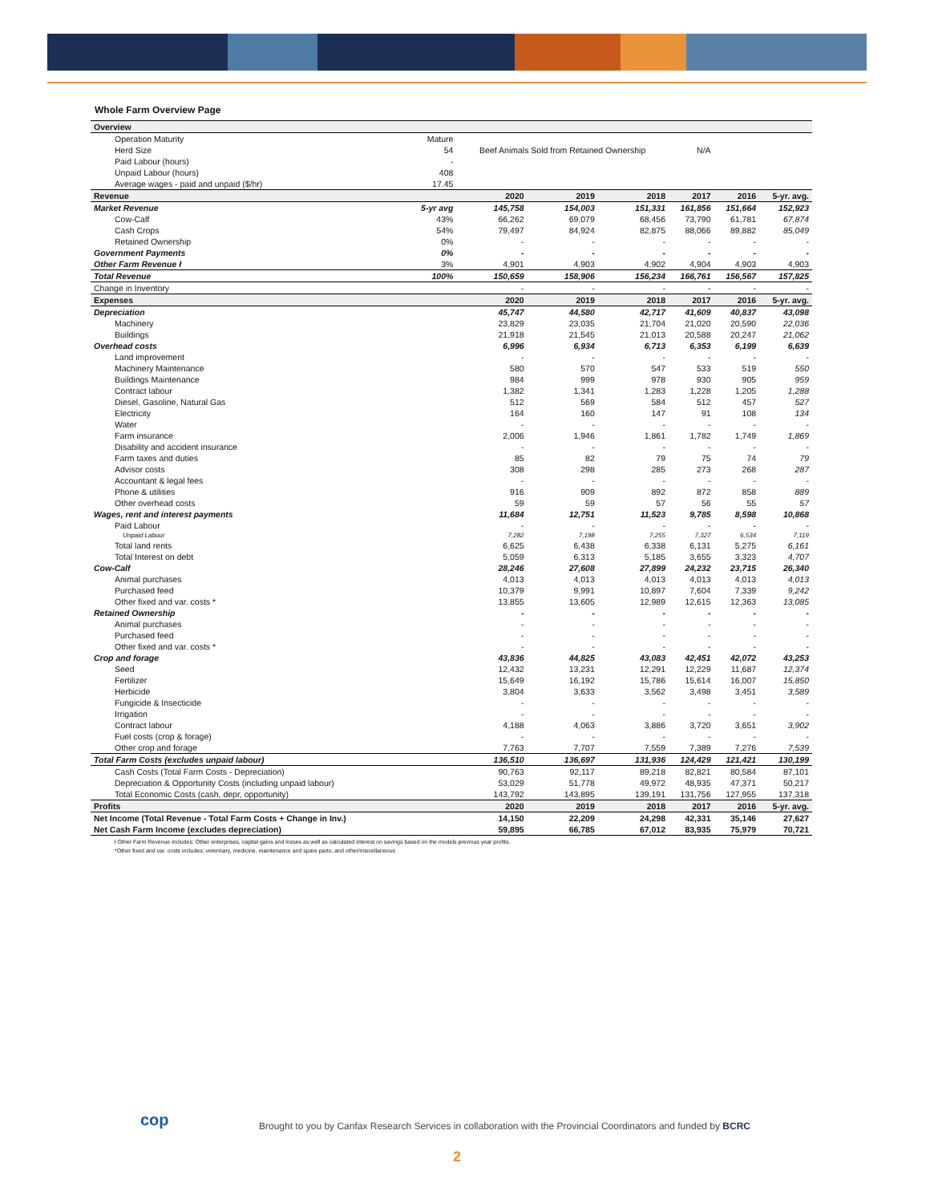Whole Farm Overview Page
| Overview | | | | | | | |
| Operation Maturity | Mature | | | | | | |
| Herd Size | 54 | Beef Animals Sold from Retained Ownership | | | N/A | | |
| Paid Labour (hours) | - | | | | | | |
| Unpaid Labour (hours) | 408 | | | | | | |
| Average wages - paid and unpaid ($/hr) | 17.45 | | | | | | |
| Revenue | | 2020 | 2019 | 2018 | 2017 | 2016 | 5-yr. avg. |
| Market Revenue | 5-yr avg | 145,758 | 154,003 | 151,331 | 161,856 | 151,664 | 152,923 |
| Cow-Calf | 43% | 66,262 | 69,079 | 68,456 | 73,790 | 61,781 | 67,874 |
| Cash Crops | 54% | 79,497 | 84,924 | 82,875 | 88,066 | 89,882 | 85,049 |
| Retained Ownership | 0% | - | - | - | - | - | - |
| Government Payments | 0% | - | - | - | - | - | - |
| Other Farm Revenue ł | 3% | 4,901 | 4,903 | 4,902 | 4,904 | 4,903 | 4,903 |
| Total Revenue | 100% | 150,659 | 158,906 | 156,234 | 166,761 | 156,567 | 157,825 |
| Change in Inventory | | - | - | - | - | - | - |
| Expenses | | 2020 | 2019 | 2018 | 2017 | 2016 | 5-yr. avg. |
| Depreciation | | 45,747 | 44,580 | 42,717 | 41,609 | 40,837 | 43,098 |
| Machinery | | 23,829 | 23,035 | 21,704 | 21,020 | 20,590 | 22,036 |
| Buildings | | 21,918 | 21,545 | 21,013 | 20,588 | 20,247 | 21,062 |
| Overhead costs | | 6,996 | 6,934 | 6,713 | 6,353 | 6,199 | 6,639 |
| Land improvement | | - | - | - | - | - | - |
| Machinery Maintenance | | 580 | 570 | 547 | 533 | 519 | 550 |
| Buildings Maintenance | | 984 | 999 | 978 | 930 | 905 | 959 |
| Contract labour | | 1,382 | 1,341 | 1,283 | 1,228 | 1,205 | 1,288 |
| Diesel, Gasoline, Natural Gas | | 512 | 569 | 584 | 512 | 457 | 527 |
| Electricity | | 164 | 160 | 147 | 91 | 108 | 134 |
| Water | | - | - | - | - | - | - |
| Farm insurance | | 2,006 | 1,946 | 1,861 | 1,782 | 1,749 | 1,869 |
| Disability and accident insurance | | - | - | - | - | - | - |
| Farm taxes and duties | | 85 | 82 | 79 | 75 | 74 | 79 |
| Advisor costs | | 308 | 298 | 285 | 273 | 268 | 287 |
| Accountant & legal fees | | - | - | - | - | - | - |
| Phone & utilities | | 916 | 909 | 892 | 872 | 858 | 889 |
| Other overhead costs | | 59 | 59 | 57 | 56 | 55 | 57 |
| Wages, rent and interest payments | | 11,684 | 12,751 | 11,523 | 9,785 | 8,598 | 10,868 |
| Paid Labour | | - | - | - | - | - | - |
| Unpaid Labour | | 7,282 | 7,198 | 7,255 | 7,327 | 6,534 | 7,119 |
| Total land rents | | 6,625 | 6,438 | 6,338 | 6,131 | 5,275 | 6,161 |
| Total Interest on debt | | 5,059 | 6,313 | 5,185 | 3,655 | 3,323 | 4,707 |
| Cow-Calf | | 28,246 | 27,608 | 27,899 | 24,232 | 23,715 | 26,340 |
| Animal purchases | | 4,013 | 4,013 | 4,013 | 4,013 | 4,013 | 4,013 |
| Purchased feed | | 10,379 | 9,991 | 10,897 | 7,604 | 7,339 | 9,242 |
| Other fixed and var. costs * | | 13,855 | 13,605 | 12,989 | 12,615 | 12,363 | 13,085 |
| Retained Ownership | | - | - | - | - | - | - |
| Animal purchases | | - | - | - | - | - | - |
| Purchased feed | | - | - | - | - | - | - |
| Other fixed and var. costs * | | - | - | - | - | - | - |
| Crop and forage | | 43,836 | 44,825 | 43,083 | 42,451 | 42,072 | 43,253 |
| Seed | | 12,432 | 13,231 | 12,291 | 12,229 | 11,687 | 12,374 |
| Fertilizer | | 15,649 | 16,192 | 15,786 | 15,614 | 16,007 | 15,850 |
| Herbicide | | 3,804 | 3,633 | 3,562 | 3,498 | 3,451 | 3,589 |
| Fungicide & Insecticide | | - | - | - | - | - | - |
| Irrigation | | - | - | - | - | - | - |
| Contract labour | | 4,188 | 4,063 | 3,886 | 3,720 | 3,651 | 3,902 |
| Fuel costs (crop & forage) | | - | - | - | - | - | - |
| Other crop and forage | | 7,763 | 7,707 | 7,559 | 7,389 | 7,276 | 7,539 |
| Total Farm Costs (excludes unpaid labour) | | 136,510 | 136,697 | 131,936 | 124,429 | 121,421 | 130,199 |
| Cash Costs (Total Farm Costs - Depreciation) | | 90,763 | 92,117 | 89,218 | 82,821 | 80,584 | 87,101 |
| Depreciation & Opportunity Costs (including unpaid labour) | | 53,029 | 51,778 | 49,972 | 48,935 | 47,371 | 50,217 |
| Total Economic Costs (cash, depr, opportunity) | | 143,792 | 143,895 | 139,191 | 131,756 | 127,955 | 137,318 |
| Profits | | 2020 | 2019 | 2018 | 2017 | 2016 | 5-yr. avg. |
| Net Income (Total Revenue - Total Farm Costs + Change in Inv.) | | 14,150 | 22,209 | 24,298 | 42,331 | 35,146 | 27,627 |
| Net Cash Farm Income (excludes depreciation) | | 59,895 | 66,785 | 67,012 | 83,935 | 75,979 | 70,721 |
ł Other Farm Revenue includes: Other enterprises, capital gains and losses as well as calculated interest on savings based on the models previous year profits.
*Other fixed and var. costs includes: veterinary, medicine, maintenance and spare parts, and other/miscellaneous
Brought to you by Canfax Research Services in collaboration with the Provincial Coordinators and funded by BCRC
cop
2